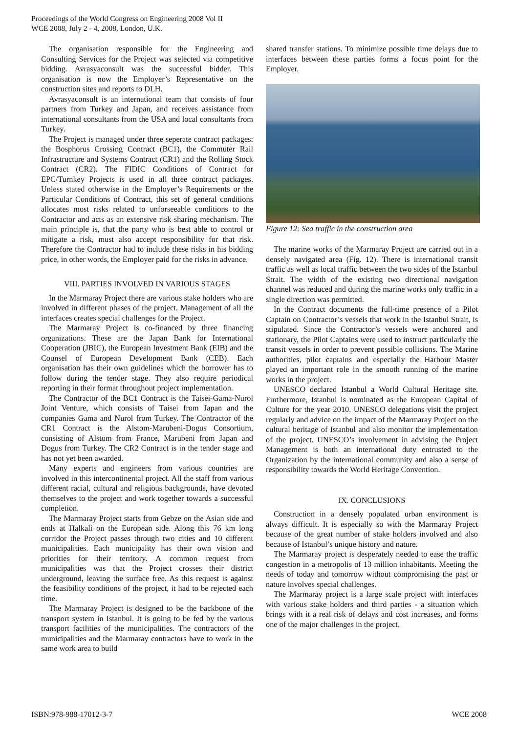Proceedings of the World Congress on Engineering 2008 Vol II
WCE 2008, July 2 - 4, 2008, London, U.K.
The organisation responsible for the Engineering and Consulting Services for the Project was selected via competitive bidding. Avrasyaconsult was the successful bidder. This organisation is now the Employer’s Representative on the construction sites and reports to DLH.
Avrasyaconsult is an international team that consists of four partners from Turkey and Japan, and receives assistance from international consultants from the USA and local consultants from Turkey.
The Project is managed under three seperate contract packages: the Bosphorus Crossing Contract (BC1), the Commuter Rail Infrastructure and Systems Contract (CR1) and the Rolling Stock Contract (CR2). The FIDIC Conditions of Contract for EPC/Turnkey Projects is used in all three contract packages. Unless stated otherwise in the Employer’s Requirements or the Particular Conditions of Contract, this set of general conditions allocates most risks related to unforseeable conditions to the Contractor and acts as an extensive risk sharing mechanism. The main principle is, that the party who is best able to control or mitigate a risk, must also accept responsibility for that risk. Therefore the Contractor had to include these risks in his bidding price, in other words, the Employer paid for the risks in advance.
VIII. PARTIES INVOLVED IN VARIOUS STAGES
In the Marmaray Project there are various stake holders who are involved in different phases of the project. Management of all the interfaces creates special challenges for the Project.
The Marmaray Project is co-financed by three financing organizations. These are the Japan Bank for International Cooperation (JBIC), the European Investment Bank (EIB) and the Counsel of European Development Bank (CEB). Each organisation has their own guidelines which the borrower has to follow during the tender stage. They also require periodical reporting in their format throughout project implementation.
The Contractor of the BC1 Contract is the Taisei-Gama-Nurol Joint Venture, which consists of Taisei from Japan and the companies Gama and Nurol from Turkey. The Contractor of the CR1 Contract is the Alstom-Marubeni-Dogus Consortium, consisting of Alstom from France, Marubeni from Japan and Dogus from Turkey. The CR2 Contract is in the tender stage and has not yet been awarded.
Many experts and engineers from various countries are involved in this intercontinental project. All the staff from various different racial, cultural and religious backgrounds, have devoted themselves to the project and work together towards a successful completion.
The Marmaray Project starts from Gebze on the Asian side and ends at Halkali on the European side. Along this 76 km long corridor the Project passes through two cities and 10 different municipalities. Each municipality has their own vision and priorities for their territory. A common request from municipalities was that the Project crosses their district underground, leaving the surface free. As this request is against the feasibility conditions of the project, it had to be rejected each time.
The Marmaray Project is designed to be the backbone of the transport system in Istanbul. It is going to be fed by the various transport facilities of the municipalities. The contractors of the municipalities and the Marmaray contractors have to work in the same work area to build
shared transfer stations. To minimize possible time delays due to interfaces between these parties forms a focus point for the Employer.
Figure 12: Sea traffic in the construction area
The marine works of the Marmaray Project are carried out in a densely navigated area (Fig. 12). There is international transit traffic as well as local traffic between the two sides of the Istanbul Strait. The width of the existing two directional navigation channel was reduced and during the marine works only traffic in a single direction was permitted.
In the Contract documents the full-time presence of a Pilot Captain on Contractor’s vessels that work in the Istanbul Strait, is stipulated. Since the Contractor’s vessels were anchored and stationary, the Pilot Captains were used to instruct particularly the transit vessels in order to prevent possible collisions. The Marine authorities, pilot captains and especially the Harbour Master played an important role in the smooth running of the marine works in the project.
UNESCO declared Istanbul a World Cultural Heritage site. Furthermore, Istanbul is nominated as the European Capital of Culture for the year 2010. UNESCO delegations visit the project regularly and advice on the impact of the Marmaray Project on the cultural heritage of Istanbul and also monitor the implementation of the project. UNESCO’s involvement in advising the Project Management is both an international duty entrusted to the Organization by the international community and also a sense of responsibility towards the World Heritage Convention.
IX. CONCLUSIONS
Construction in a densely populated urban environment is always difficult. It is especially so with the Marmaray Project because of the great number of stake holders involved and also because of Istanbul’s unique history and nature.
The Marmaray project is desperately needed to ease the traffic congestion in a metropolis of 13 million inhabitants. Meeting the needs of today and tomorrow without compromising the past or nature involves special challenges.
The Marmaray project is a large scale project with interfaces with various stake holders and third parties - a situation which brings with it a real risk of delays and cost increases, and forms one of the major challenges in the project.
ISBN:978-988-17012-3-7 WCE 2008